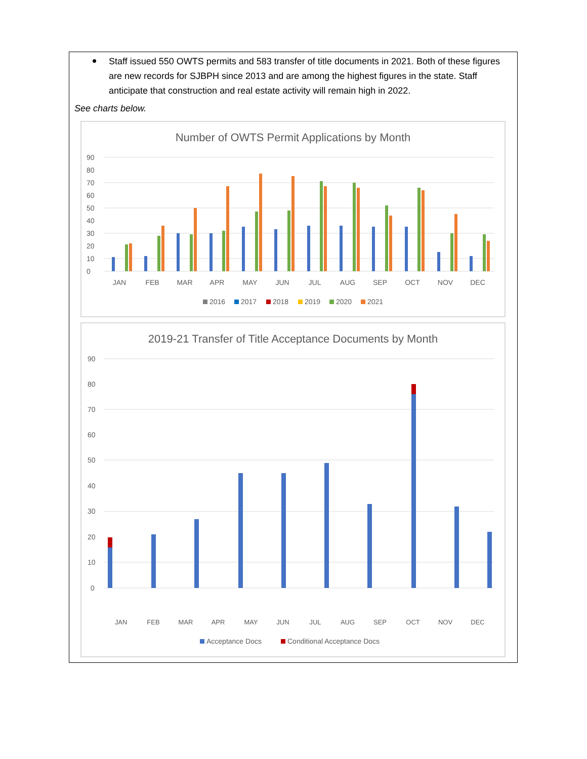Staff issued 550 OWTS permits and 583 transfer of title documents in 2021. Both of these figures are new records for SJBPH since 2013 and are among the highest figures in the state. Staff anticipate that construction and real estate activity will remain high in 2022.
See charts below.
Number of OWTS Permit Applications by Month
90
80
70
60
50
40
30
20
10
0
JAN
FEB
MAR
APR
MAY
JUN
JUL
AUG
SEP
OCT
NOV
DEC
2016
2017
2018
2019
2020
2021
2019-21 Transfer of Title Acceptance Documents by Month
90
80
70
60
50
40
30
20
10
0
JAN
FEB
MAR
APR
MAY
JUN
JUL
AUG
SEP
OCT
NOV
DEC
Acceptance Docs
Conditional Acceptance Docs